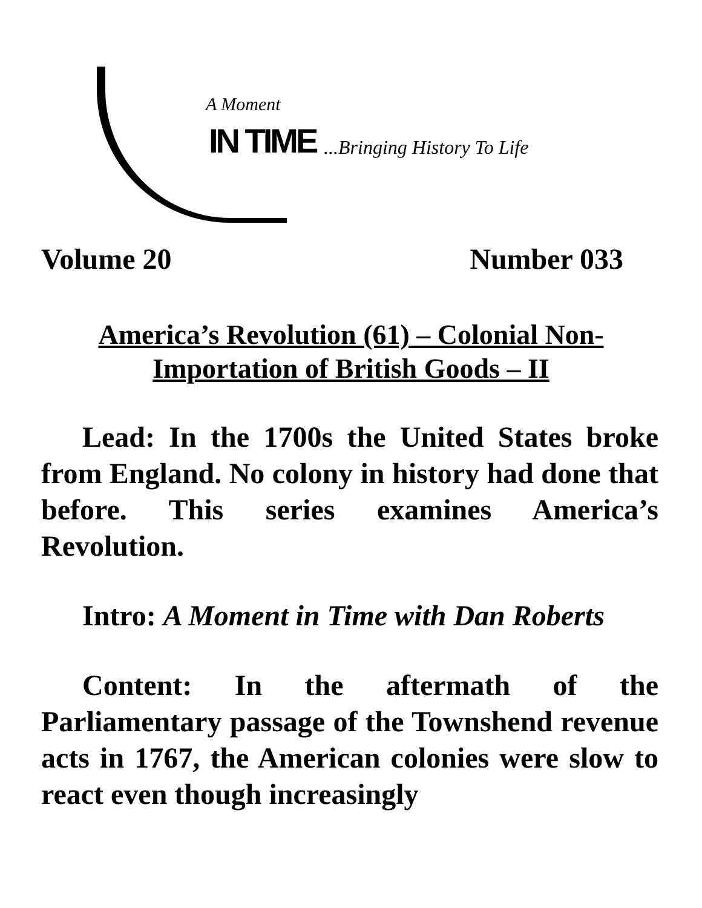A Moment
IN TIME ...Bringing History To Life
Volume 20 Number 033
America’s Revolution (61) – Colonial Non-Importation of British Goods – II
Lead: In the 1700s the United States broke from England. No colony in history had done that before. This series examines America’s Revolution.
Intro: A Moment in Time with Dan Roberts
Content: In the aftermath of the Parliamentary passage of the Townshend revenue acts in 1767, the American colonies were slow to react even though increasingly